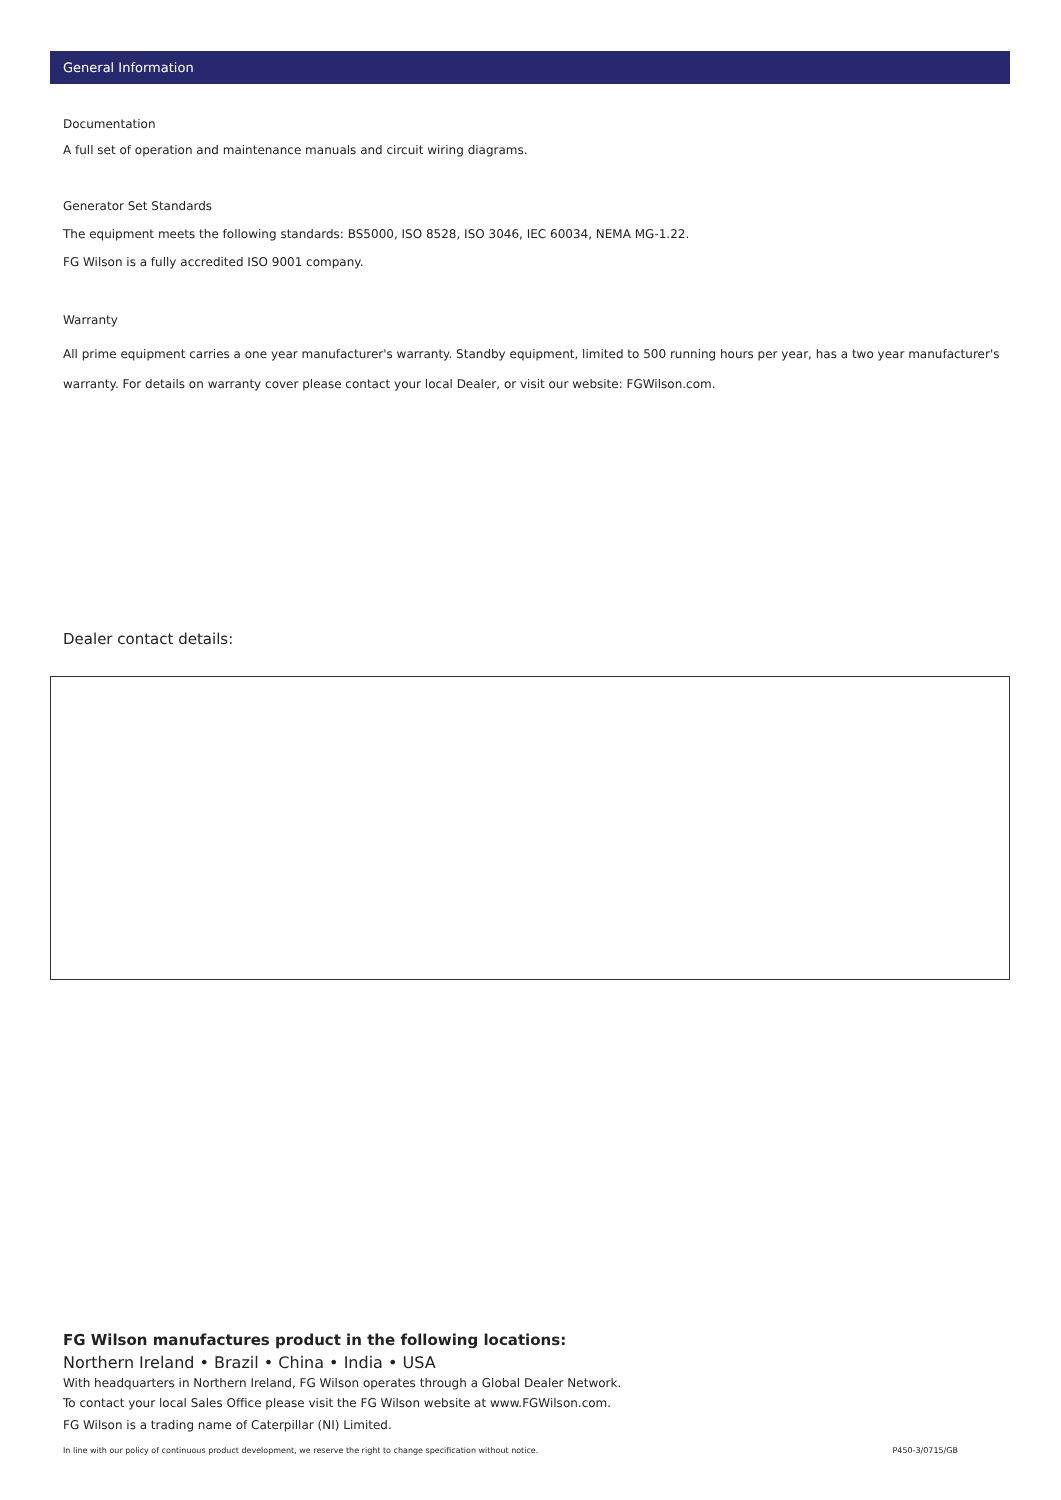General Information
Documentation
A full set of operation and maintenance manuals and circuit wiring diagrams.
Generator Set Standards
The equipment meets the following standards: BS5000, ISO 8528, ISO 3046, IEC 60034, NEMA MG-1.22.
FG Wilson is a fully accredited ISO 9001 company.
Warranty
All prime equipment carries a one year manufacturer's warranty. Standby equipment, limited to 500 running hours per year, has a two year manufacturer's warranty. For details on warranty cover please contact your local Dealer, or visit our website: FGWilson.com.
Dealer contact details:
FG Wilson manufactures product in the following locations:
Northern Ireland • Brazil • China • India • USA
With headquarters in Northern Ireland, FG Wilson operates through a Global Dealer Network.
To contact your local Sales Office please visit the FG Wilson website at www.FGWilson.com.
FG Wilson is a trading name of Caterpillar (NI) Limited.
In line with our policy of continuous product development, we reserve the right to change specification without notice. P450-3/0715/GB